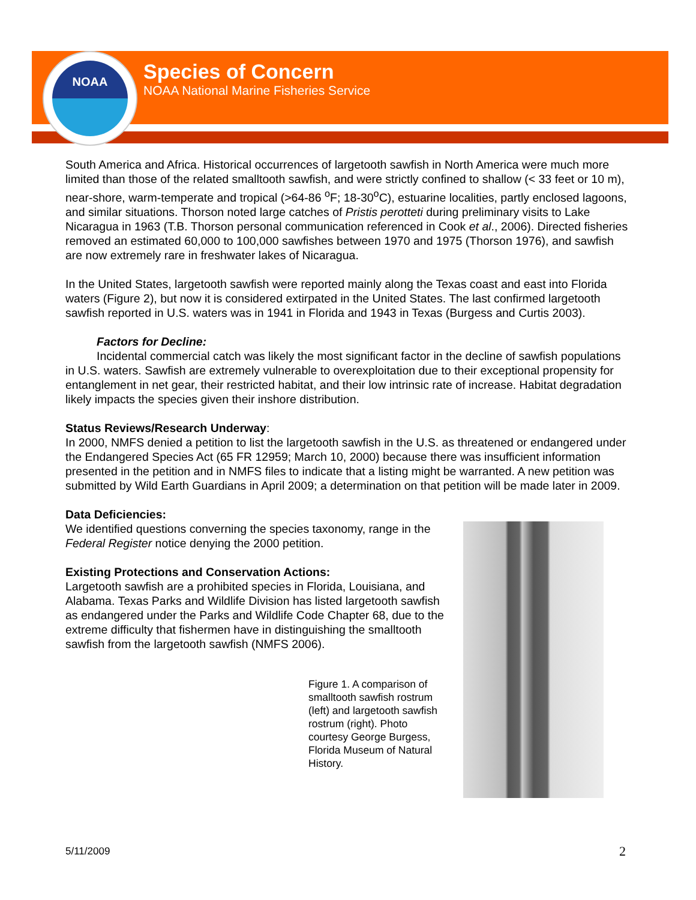NOAA
Species of Concern
NOAA National Marine Fisheries Service
South America and Africa. Historical occurrences of largetooth sawfish in North America were much more limited than those of the related smalltooth sawfish, and were strictly confined to shallow (< 33 feet or 10 m), near-shore, warm-temperate and tropical (>64-86 <sup>o</sup>F; 18-30<sup>o</sup>C), estuarine localities, partly enclosed lagoons, and similar situations. Thorson noted large catches of Pristis perotteti during preliminary visits to Lake Nicaragua in 1963 (T.B. Thorson personal communication referenced in Cook et al., 2006). Directed fisheries removed an estimated 60,000 to 100,000 sawfishes between 1970 and 1975 (Thorson 1976), and sawfish are now extremely rare in freshwater lakes of Nicaragua.
In the United States, largetooth sawfish were reported mainly along the Texas coast and east into Florida waters (Figure 2), but now it is considered extirpated in the United States. The last confirmed largetooth sawfish reported in U.S. waters was in 1941 in Florida and 1943 in Texas (Burgess and Curtis 2003).
Factors for Decline:
Incidental commercial catch was likely the most significant factor in the decline of sawfish populations in U.S. waters. Sawfish are extremely vulnerable to overexploitation due to their exceptional propensity for entanglement in net gear, their restricted habitat, and their low intrinsic rate of increase. Habitat degradation likely impacts the species given their inshore distribution.
Status Reviews/Research Underway:
In 2000, NMFS denied a petition to list the largetooth sawfish in the U.S. as threatened or endangered under the Endangered Species Act (65 FR 12959; March 10, 2000) because there was insufficient information presented in the petition and in NMFS files to indicate that a listing might be warranted. A new petition was submitted by Wild Earth Guardians in April 2009; a determination on that petition will be made later in 2009.
Data Deficiencies:
We identified questions converning the species taxonomy, range in the Federal Register notice denying the 2000 petition.
Existing Protections and Conservation Actions:
Largetooth sawfish are a prohibited species in Florida, Louisiana, and Alabama. Texas Parks and Wildlife Division has listed largetooth sawfish as endangered under the Parks and Wildlife Code Chapter 68, due to the extreme difficulty that fishermen have in distinguishing the smalltooth sawfish from the largetooth sawfish (NMFS 2006).
Figure 1. A comparison of smalltooth sawfish rostrum (left) and largetooth sawfish rostrum (right). Photo courtesy George Burgess, Florida Museum of Natural History.
5/11/2009 2